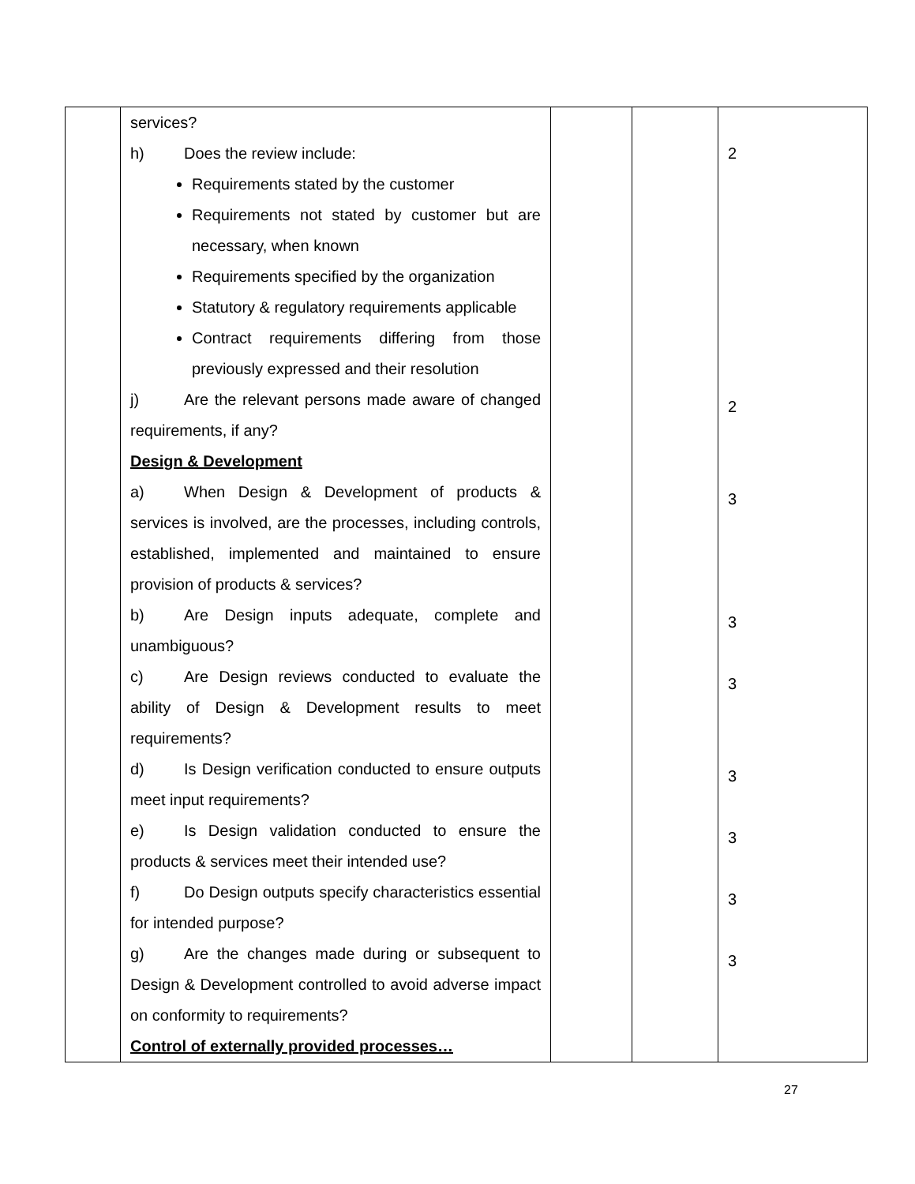| | services? h) Does the review include: Requirements stated by the customer Requirements not stated by customer but are necessary, when known Requirements specified by the organization Statutory & regulatory requirements applicable Contract requirements differing from those previously expressed and their resolution j) Are the relevant persons made aware of changed requirements, if any? Design & Development a) When Design & Development of products & services is involved, are the processes, including controls, established, implemented and maintained to ensure provision of products & services? b) Are Design inputs adequate, complete and unambiguous? c) Are Design reviews conducted to evaluate the ability of Design & Development results to meet requirements? d) Is Design verification conducted to ensure outputs meet input requirements? e) Is Design validation conducted to ensure the products & services meet their intended use? f) Do Design outputs specify characteristics essential for intended purpose? g) Are the changes made during or subsequent to Design & Development controlled to avoid adverse impact on conformity to requirements? Control of externally provided processes… | | | 2 2 3 3 3 3 3 3 3 |
27